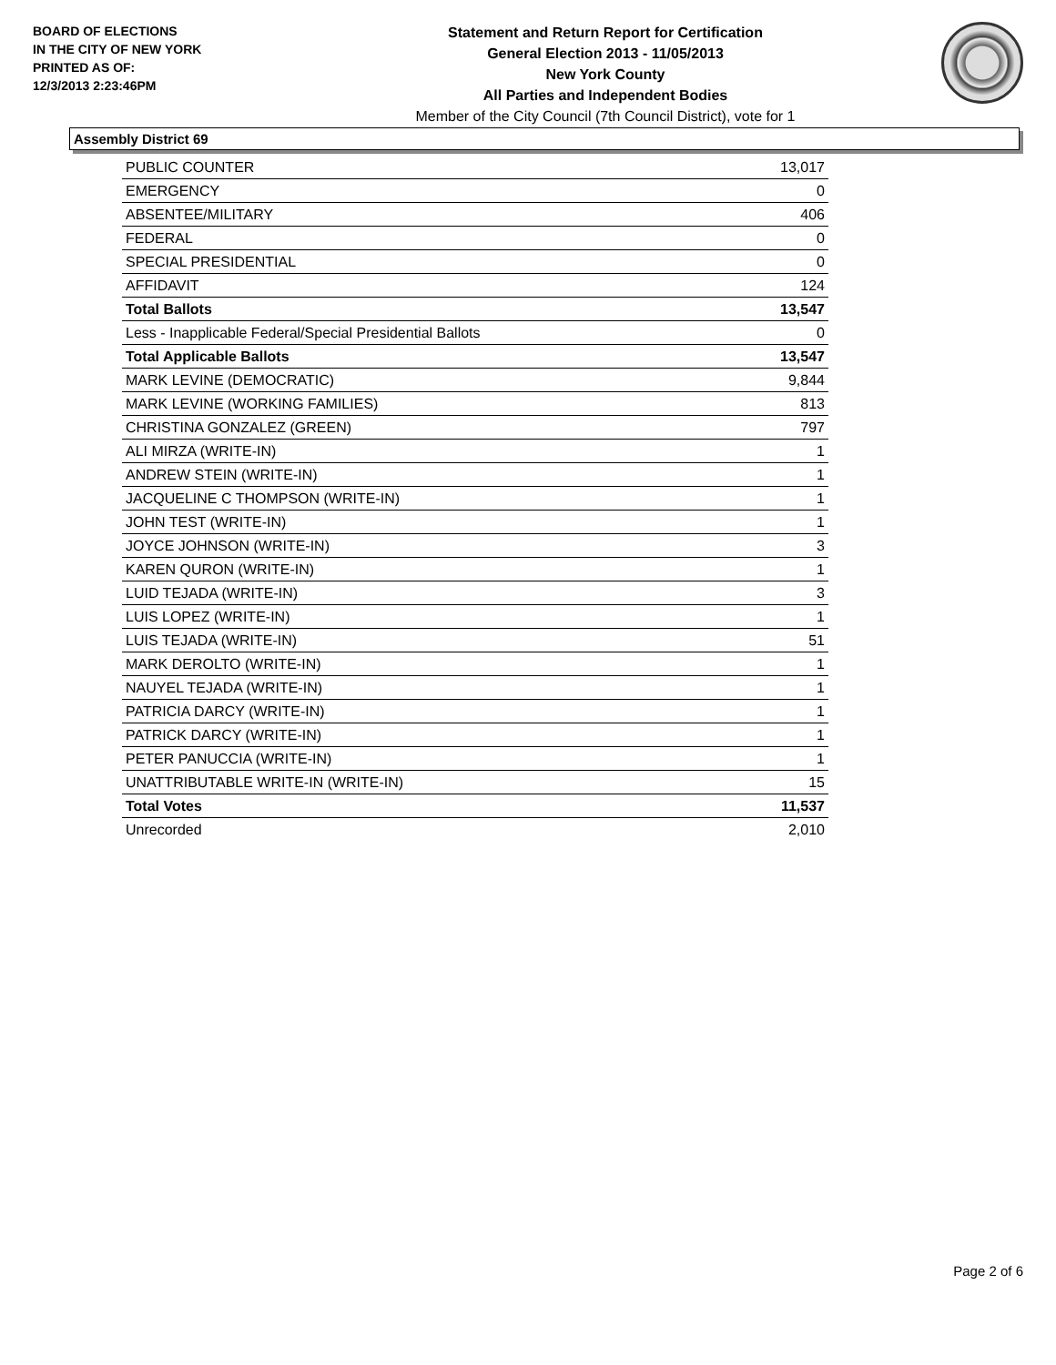BOARD OF ELECTIONS
IN THE CITY OF NEW YORK
PRINTED AS OF:
12/3/2013 2:23:46PM
Statement and Return Report for Certification
General Election 2013 - 11/05/2013
New York County
All Parties and Independent Bodies
Member of the City Council (7th Council District), vote for 1
Assembly District 69
| PUBLIC COUNTER | 13,017 |
| EMERGENCY | 0 |
| ABSENTEE/MILITARY | 406 |
| FEDERAL | 0 |
| SPECIAL PRESIDENTIAL | 0 |
| AFFIDAVIT | 124 |
| Total Ballots | 13,547 |
| Less - Inapplicable Federal/Special Presidential Ballots | 0 |
| Total Applicable Ballots | 13,547 |
| MARK LEVINE (DEMOCRATIC) | 9,844 |
| MARK LEVINE (WORKING FAMILIES) | 813 |
| CHRISTINA GONZALEZ (GREEN) | 797 |
| ALI MIRZA (WRITE-IN) | 1 |
| ANDREW STEIN (WRITE-IN) | 1 |
| JACQUELINE C THOMPSON (WRITE-IN) | 1 |
| JOHN TEST (WRITE-IN) | 1 |
| JOYCE JOHNSON (WRITE-IN) | 3 |
| KAREN QURON (WRITE-IN) | 1 |
| LUID TEJADA (WRITE-IN) | 3 |
| LUIS LOPEZ (WRITE-IN) | 1 |
| LUIS TEJADA (WRITE-IN) | 51 |
| MARK DEROLTO (WRITE-IN) | 1 |
| NAUYEL TEJADA (WRITE-IN) | 1 |
| PATRICIA DARCY (WRITE-IN) | 1 |
| PATRICK DARCY (WRITE-IN) | 1 |
| PETER PANUCCIA (WRITE-IN) | 1 |
| UNATTRIBUTABLE WRITE-IN (WRITE-IN) | 15 |
| Total Votes | 11,537 |
| Unrecorded | 2,010 |
Page 2 of 6